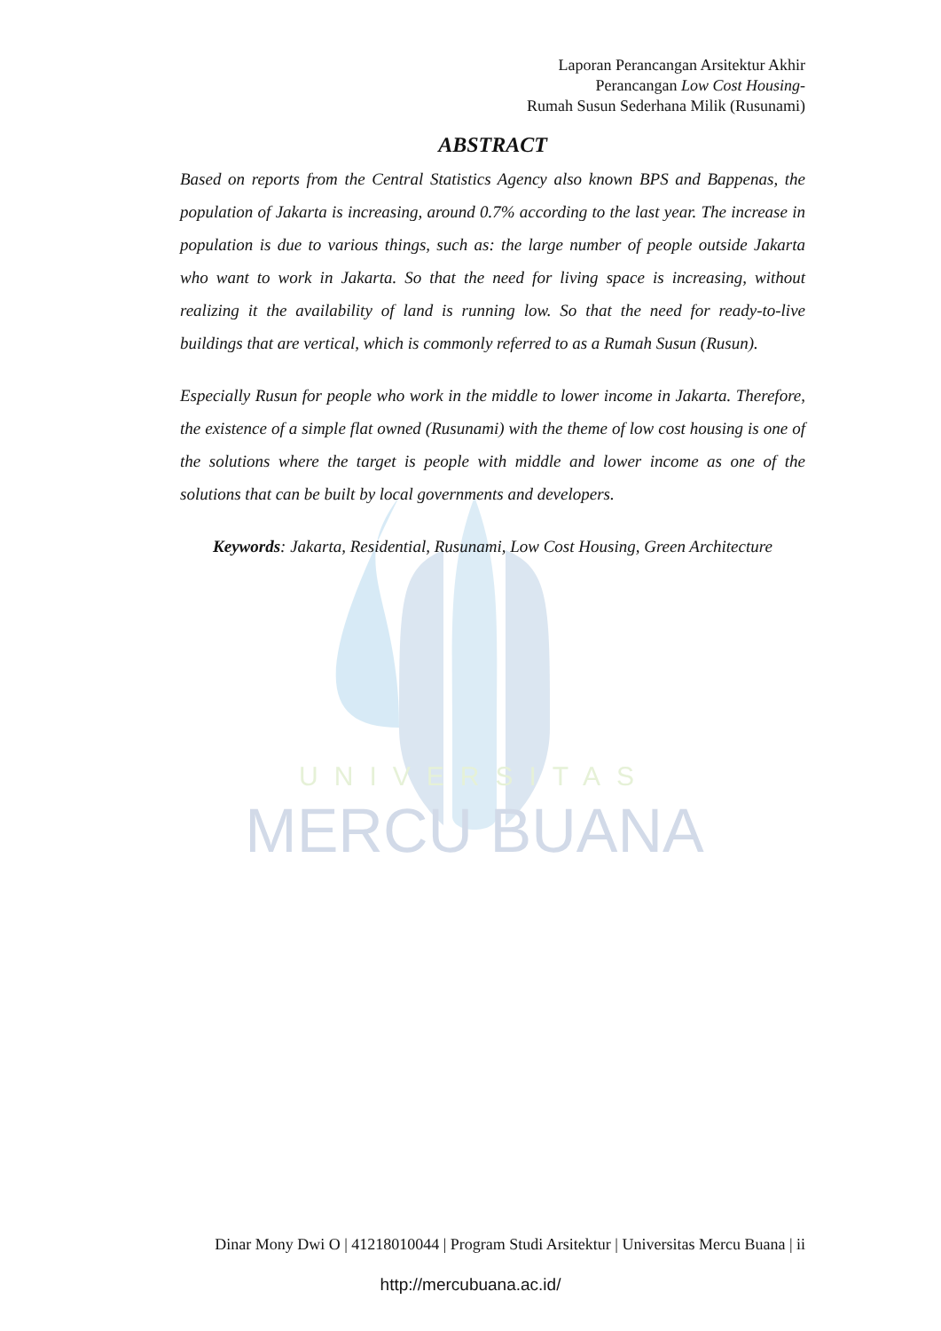UNIVERSITAS
MERCU BUANA
Laporan Perancangan Arsitektur Akhir
Perancangan Low Cost Housing-
Rumah Susun Sederhana Milik (Rusunami)
ABSTRACT
Based on reports from the Central Statistics Agency also known BPS and Bappenas, the population of Jakarta is increasing, around 0.7% according to the last year. The increase in population is due to various things, such as: the large number of people outside Jakarta who want to work in Jakarta. So that the need for living space is increasing, without realizing it the availability of land is running low. So that the need for ready-to-live buildings that are vertical, which is commonly referred to as a Rumah Susun (Rusun).
Especially Rusun for people who work in the middle to lower income in Jakarta. Therefore, the existence of a simple flat owned (Rusunami) with the theme of low cost housing is one of the solutions where the target is people with middle and lower income as one of the solutions that can be built by local governments and developers.
Keywords: Jakarta, Residential, Rusunami, Low Cost Housing, Green Architecture
Dinar Mony Dwi O | 41218010044 | Program Studi Arsitektur | Universitas Mercu Buana | ii
http://mercubuana.ac.id/